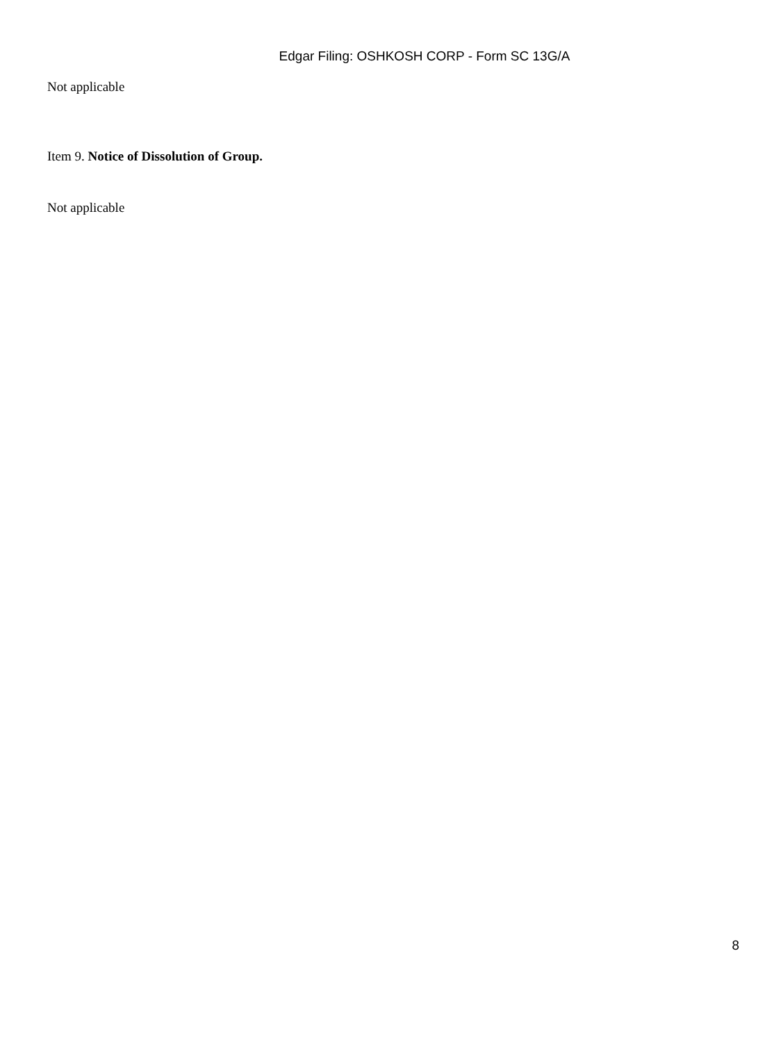Edgar Filing: OSHKOSH CORP - Form SC 13G/A
Not applicable
Item 9. Notice of Dissolution of Group.
Not applicable
8